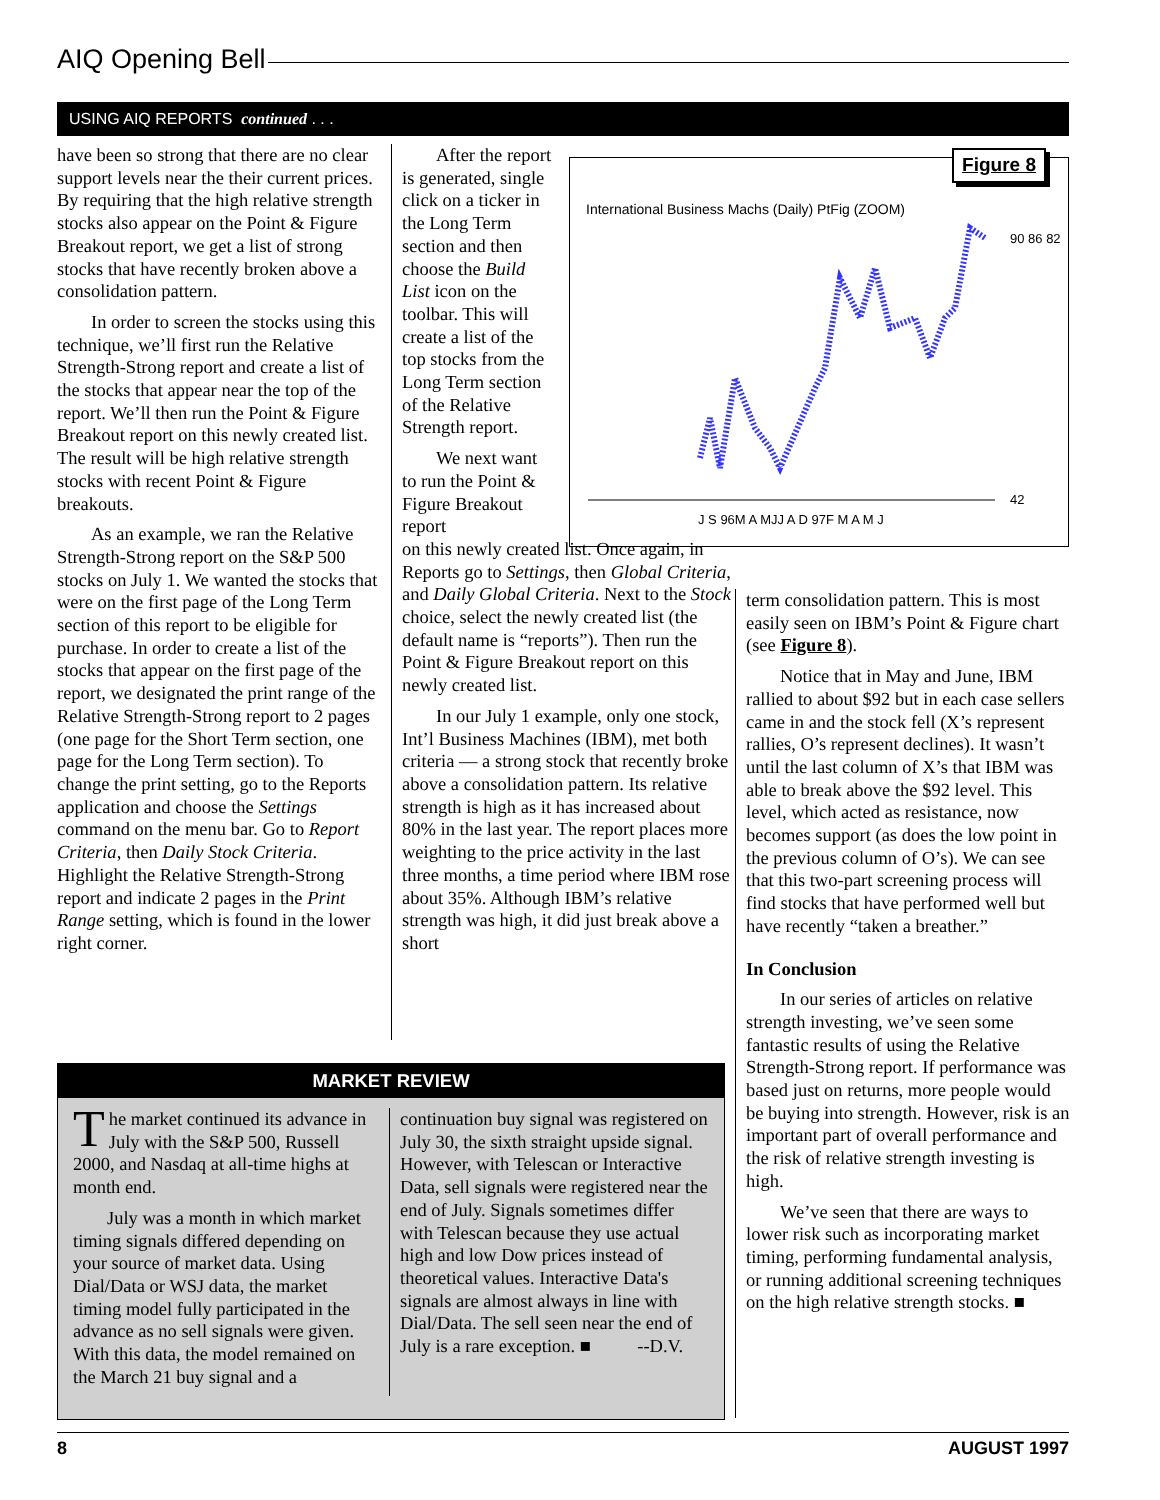AIQ Opening Bell
USING AIQ REPORTS continued . . .
have been so strong that there are no clear support levels near the their current prices. By requiring that the high relative strength stocks also appear on the Point & Figure Breakout report, we get a list of strong stocks that have recently broken above a consolidation pattern.
In order to screen the stocks using this technique, we’ll first run the Relative Strength-Strong report and create a list of the stocks that appear near the top of the report. We’ll then run the Point & Figure Breakout report on this newly created list. The result will be high relative strength stocks with recent Point & Figure breakouts.
As an example, we ran the Relative Strength-Strong report on the S&P 500 stocks on July 1. We wanted the stocks that were on the first page of the Long Term section of this report to be eligible for purchase. In order to create a list of the stocks that appear on the first page of the report, we designated the print range of the Relative Strength-Strong report to 2 pages (one page for the Short Term section, one page for the Long Term section). To change the print setting, go to the Reports application and choose the Settings command on the menu bar. Go to Report Criteria, then Daily Stock Criteria. Highlight the Relative Strength-Strong report and indicate 2 pages in the Print Range setting, which is found in the lower right corner.
After the report is generated, single click on a ticker in the Long Term section and then choose the Build List icon on the toolbar. This will create a list of the top stocks from the Long Term section of the Relative Strength report.
We next want to run the Point & Figure Breakout report
on this newly created list. Once again, in Reports go to Settings, then Global Criteria, and Daily Global Criteria. Next to the Stock choice, select the newly created list (the default name is “reports”). Then run the Point & Figure Breakout report on this newly created list.
In our July 1 example, only one stock, Int’l Business Machines (IBM), met both criteria — a strong stock that recently broke above a consolidation pattern. Its relative strength is high as it has increased about 80% in the last year. The report places more weighting to the price activity in the last three months, a time period where IBM rose about 35%. Although IBM’s relative strength was high, it did just break above a short
Figure 8
International Business Machs (Daily) PtFig (ZOOM)
90 86 82
42
J S 96M A MJJ A D 97F M A M J
term consolidation pattern. This is most easily seen on IBM’s Point & Figure chart (see Figure 8).
Notice that in May and June, IBM rallied to about $92 but in each case sellers came in and the stock fell (X’s represent rallies, O’s represent declines). It wasn’t until the last column of X’s that IBM was able to break above the $92 level. This level, which acted as resistance, now becomes support (as does the low point in the previous column of O’s). We can see that this two-part screening process will find stocks that have performed well but have recently “taken a breather.”
In Conclusion
In our series of articles on relative strength investing, we’ve seen some fantastic results of using the Relative Strength-Strong report. If performance was based just on returns, more people would be buying into strength. However, risk is an important part of overall performance and the risk of relative strength investing is high.
We’ve seen that there are ways to lower risk such as incorporating market timing, performing fundamental analysis, or running additional screening techniques on the high relative strength stocks. ■
MARKET REVIEW
The market continued its advance in July with the S&P 500, Russell 2000, and Nasdaq at all-time highs at month end.
July was a month in which market timing signals differed depending on your source of market data. Using Dial/Data or WSJ data, the market timing model fully participated in the advance as no sell signals were given. With this data, the model remained on the March 21 buy signal and a
continuation buy signal was registered on July 30, the sixth straight upside signal. However, with Telescan or Interactive Data, sell signals were registered near the end of July. Signals sometimes differ with Telescan because they use actual high and low Dow prices instead of theoretical values. Interactive Data's signals are almost always in line with Dial/Data. The sell seen near the end of July is a rare exception. ■ --D.V.
8 AUGUST 1997